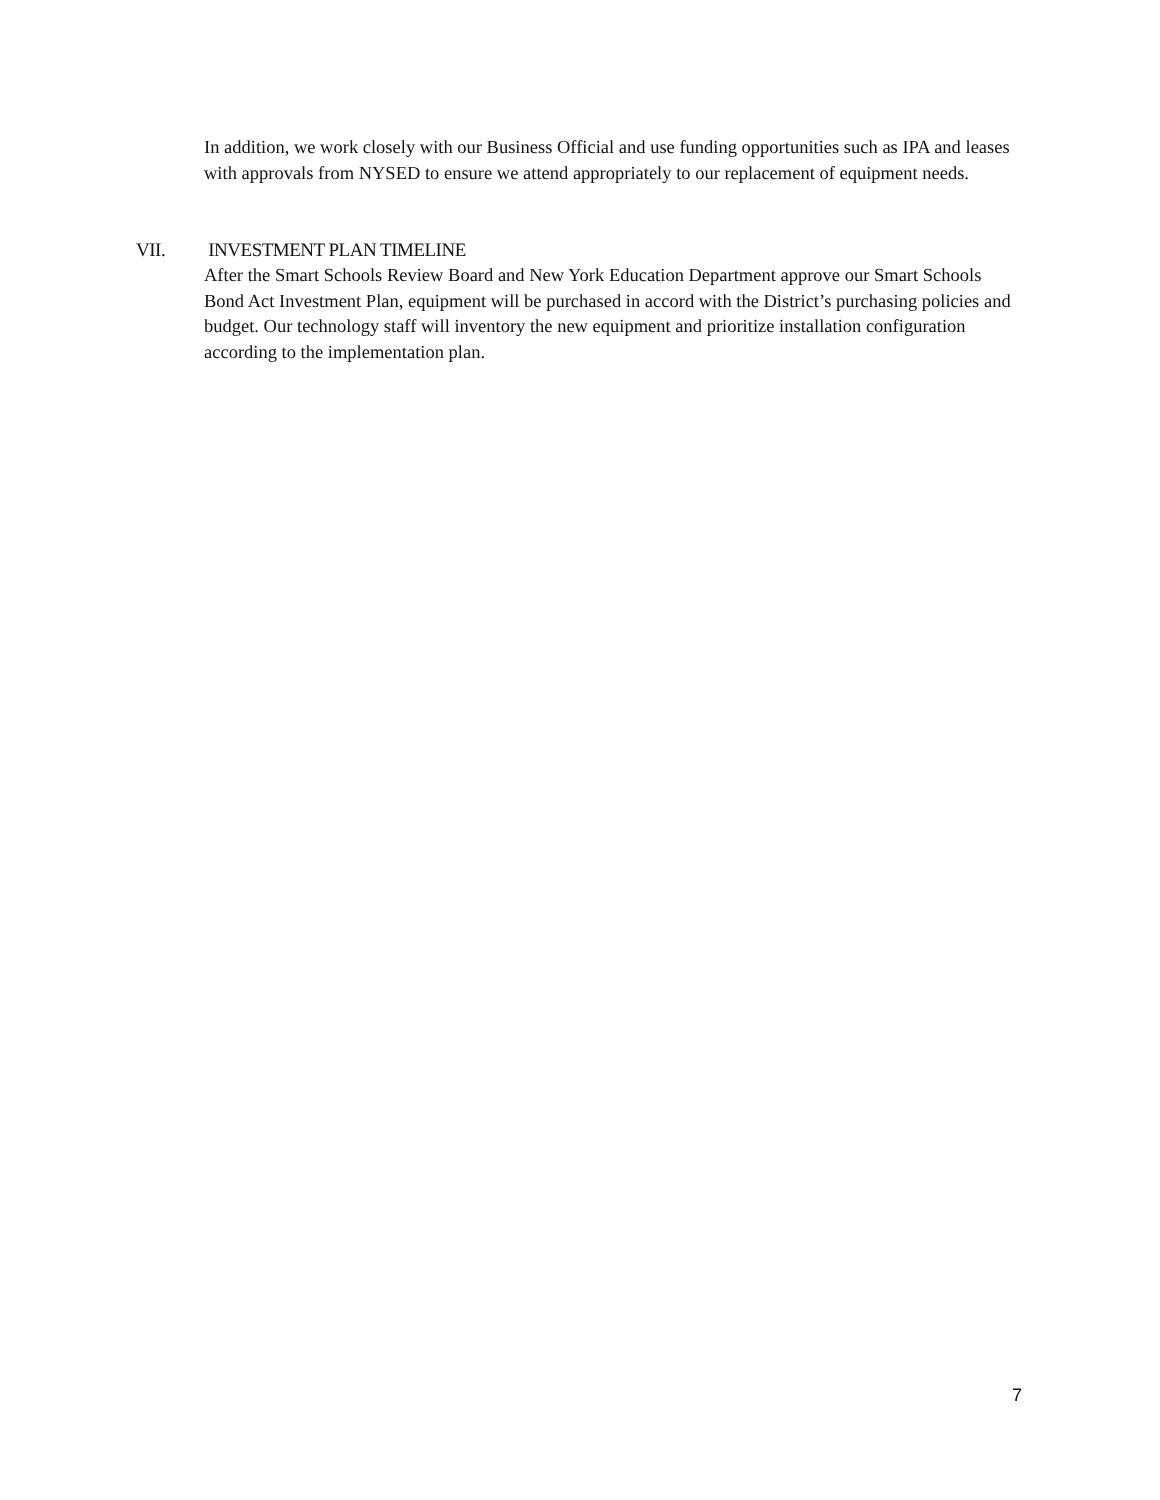In addition, we work closely with our Business Official and use funding opportunities such as IPA and leases with approvals from NYSED to ensure we attend appropriately to our replacement of equipment needs.
VII. INVESTMENT PLAN TIMELINE
After the Smart Schools Review Board and New York Education Department approve our Smart Schools Bond Act Investment Plan, equipment will be purchased in accord with the District’s purchasing policies and budget. Our technology staff will inventory the new equipment and prioritize installation configuration according to the implementation plan.
7